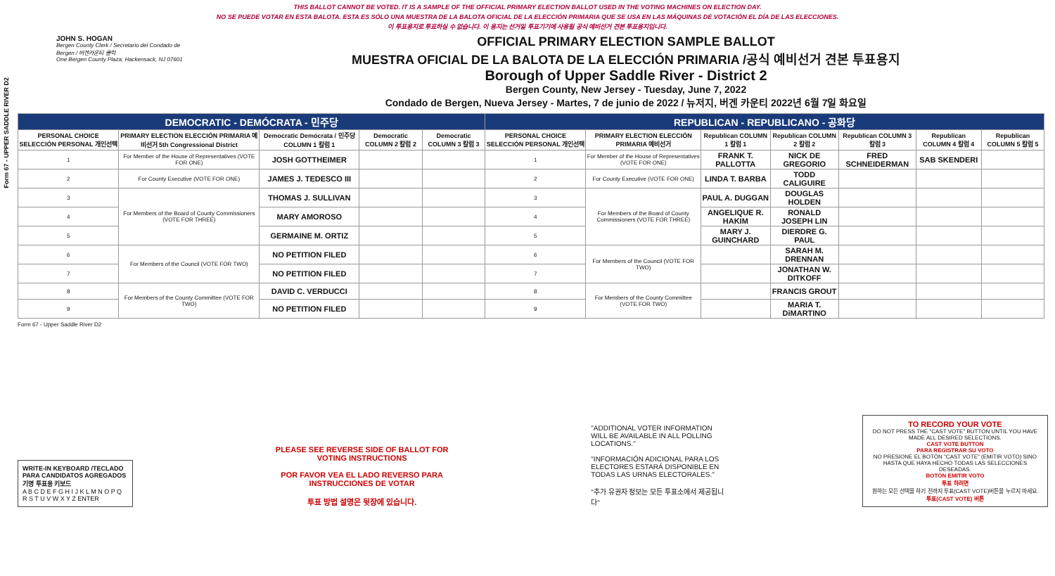Form 67 - UPPER SADDLE RIVER D2
THIS BALLOT CANNOT BE VOTED. IT IS A SAMPLE OF THE OFFICIAL PRIMARY ELECTION BALLOT USED IN THE VOTING MACHINES ON ELECTION DAY.
NO SE PUEDE VOTAR EN ESTA BALOTA. ESTA ES SÓLO UNA MUESTRA DE LA BALOTA OFICIAL DE LA ELECCIÓN PRIMARIA QUE SE USA EN LAS MÁQUINAS DE VOTACIÓN EL DÍA DE LAS ELECCIONES.
이 투표용지로 투표하실 수 없습니다. 이 용지는 선거일 투표기기에 사용될 공식 예비선거 견본 투표용지입니다.
JOHN S. HOGAN
Bergen County Clerk / Secretario del Condado de Bergen / 버겐카운티 클럭
One Bergen County Plaza, Hackensack, NJ 07601
OFFICIAL PRIMARY ELECTION SAMPLE BALLOT
MUESTRA OFICIAL DE LA BALOTA DE LA ELECCIÓN PRIMARIA /공식 예비선거 견본 투표용지
Borough of Upper Saddle River - District 2
Bergen County, New Jersey - Tuesday, June 7, 2022
Condado de Bergen, Nueva Jersey - Martes, 7 de junio de 2022 / 뉴저지, 버겐 카운티 2022년 6월 7일 화요일
| DEMOCRATIC - DEMÓCRATA - 민주당 | | | | | REPUBLICAN - REPUBLICANO - 공화당 | | | | | | |
| --- | --- | --- | --- | --- | --- | --- | --- | --- | --- | --- | --- |
| PERSONAL CHOICE SELECCIÓN PERSONAL 개인선택 | PRIMARY ELECTION ELECCIÓN PRIMARIA 예비선거 5th Congressional District | Democratic Demócrata / 민주당 COLUMN 1 칼럼 1 | Democratic COLUMN 2 칼럼 2 | Democratic COLUMN 3 칼럼 3 | PERSONAL CHOICE SELECCIÓN PERSONAL 개인선택 | PRIMARY ELECTION ELECCIÓN PRIMARIA 예비선거 | Republican COLUMN 1 칼럼 1 | Republican COLUMN 2 칼럼 2 | Republican COLUMN 3 칼럼 3 | Republican COLUMN 4 칼럼 4 | Republican COLUMN 5 칼럼 5 |
| 1 | For Member of the House of Representatives (VOTE FOR ONE) | JOSH GOTTHEIMER | | | 1 | For Member of the House of Representatives (VOTE FOR ONE) | FRANK T. PALLOTTA | NICK DE GREGORIO | FRED SCHNEIDERMAN | SAB SKENDERI | |
| 2 | For County Executive (VOTE FOR ONE) | JAMES J. TEDESCO III | | | 2 | For County Executive (VOTE FOR ONE) | LINDA T. BARBA | TODD CALIGUIRE | | | |
| 3 | For Members of the Board of County Commissioners (VOTE FOR THREE) | THOMAS J. SULLIVAN | | | 3 | For Members of the Board of County Commissioners (VOTE FOR THREE) | PAUL A. DUGGAN | DOUGLAS HOLDEN | | | |
| 4 | | MARY AMOROSO | | | 4 | | ANGELIQUE R. HAKIM | RONALD JOSEPH LIN | | | |
| 5 | | GERMAINE M. ORTIZ | | | 5 | | MARY J. GUINCHARD | DIERDRE G. PAUL | | | |
| 6 | For Members of the Council (VOTE FOR TWO) | NO PETITION FILED | | | 6 | For Members of the Council (VOTE FOR TWO) | | SARAH M. DRENNAN | | | |
| 7 | | NO PETITION FILED | | | 7 | | | JONATHAN W. DITKOFF | | | |
| 8 | For Members of the County Committee (VOTE FOR TWO) | DAVID C. VERDUCCI | | | 8 | For Members of the County Committee (VOTE FOR TWO) | | FRANCIS GROUT | | | |
| 9 | | NO PETITION FILED | | | 9 | | | MARIA T. DiMARTINO | | | |
Form 67 - Upper Saddle River D2
WRITE-IN KEYBOARD /TECLADO PARA CANDIDATOS AGREGADOS 기명 투표용 키보드
A B C D E F G H I J K L M N O P Q R S T U V W X Y Z ENTER
PLEASE SEE REVERSE SIDE OF BALLOT FOR VOTING INSTRUCTIONS
POR FAVOR VEA EL LADO REVERSO PARA INSTRUCCIONES DE VOTAR
투표 방법 설명은 뒷장에 있습니다.
"ADDITIONAL VOTER INFORMATION WILL BE AVAILABLE IN ALL POLLING LOCATIONS."
"INFORMACIÓN ADICIONAL PARA LOS ELECTORES ESTARÁ DISPONIBLE EN TODAS LAS URNAS ELECTORALES."
"추가 유권자 정보는 모든 투표소에서 제공됩니다"
TO RECORD YOUR VOTE
DO NOT PRESS THE "CAST VOTE" BUTTON UNTIL YOU HAVE MADE ALL DESIRED SELECTIONS.
CAST VOTE BUTTON
PARA REGISTRAR SU VOTO
NO PRESIONE EL BOTÓN "CAST VOTE" (EMITIR VOTO) SINO HASTA QUE HAYA HECHO TODAS LAS SELECCIONES DESEADAS.
BOTÓN EMITIR VOTO
투표 하려면
원하는 모든 선택을 하기 전까지 투표(CAST VOTE)버튼을 누르지 마세요.
투표(CAST VOTE) 버튼